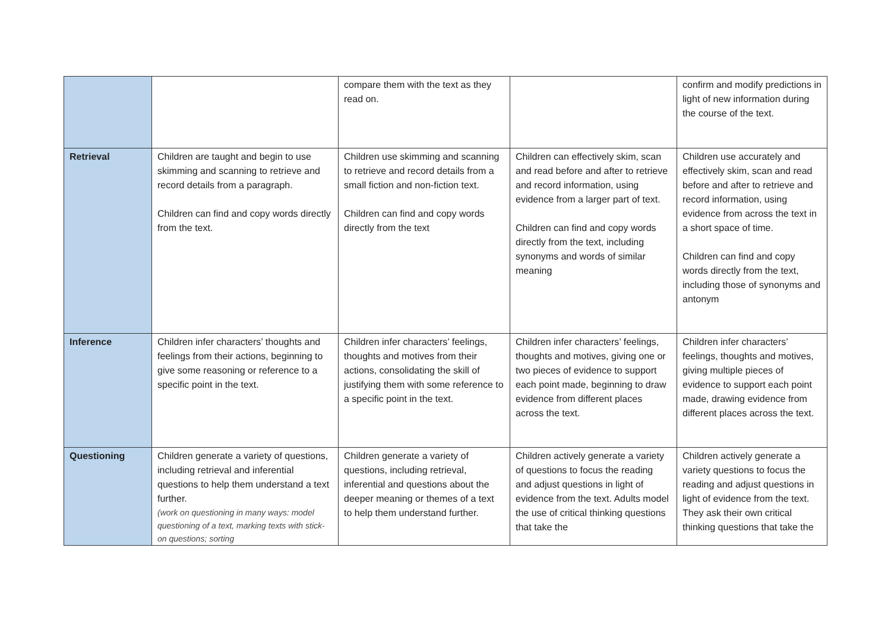| | | compare them with the text as they read on. | | confirm and modify predictions in light of new information during the course of the text. |
| Retrieval | Children are taught and begin to use skimming and scanning to retrieve and record details from a paragraph. Children can find and copy words directly from the text. | Children use skimming and scanning to retrieve and record details from a small fiction and non-fiction text. Children can find and copy words directly from the text | Children can effectively skim, scan and read before and after to retrieve and record information, using evidence from a larger part of text. Children can find and copy words directly from the text, including synonyms and words of similar meaning | Children use accurately and effectively skim, scan and read before and after to retrieve and record information, using evidence from across the text in a short space of time. Children can find and copy words directly from the text, including those of synonyms and antonym |
| Inference | Children infer characters’ thoughts and feelings from their actions, beginning to give some reasoning or reference to a specific point in the text. | Children infer characters’ feelings, thoughts and motives from their actions, consolidating the skill of justifying them with some reference to a specific point in the text. | Children infer characters’ feelings, thoughts and motives, giving one or two pieces of evidence to support each point made, beginning to draw evidence from different places across the text. | Children infer characters’ feelings, thoughts and motives, giving multiple pieces of evidence to support each point made, drawing evidence from different places across the text. |
| Questioning | Children generate a variety of questions, including retrieval and inferential questions to help them understand a text further. (work on questioning in many ways: model questioning of a text, marking texts with stick-on questions; sorting | Children generate a variety of questions, including retrieval, inferential and questions about the deeper meaning or themes of a text to help them understand further. | Children actively generate a variety of questions to focus the reading and adjust questions in light of evidence from the text. Adults model the use of critical thinking questions that take the | Children actively generate a variety questions to focus the reading and adjust questions in light of evidence from the text. They ask their own critical thinking questions that take the |